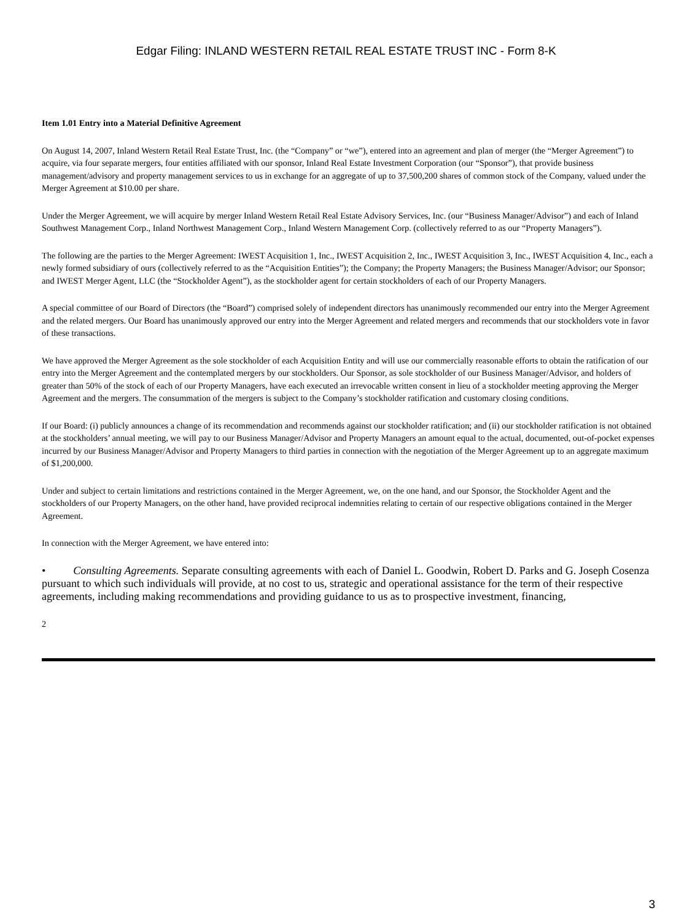Edgar Filing: INLAND WESTERN RETAIL REAL ESTATE TRUST INC - Form 8-K
Item 1.01 Entry into a Material Definitive Agreement
On August 14, 2007, Inland Western Retail Real Estate Trust, Inc. (the “Company” or “we”), entered into an agreement and plan of merger (the “Merger Agreement”) to acquire, via four separate mergers, four entities affiliated with our sponsor, Inland Real Estate Investment Corporation (our “Sponsor”), that provide business management/advisory and property management services to us in exchange for an aggregate of up to 37,500,200 shares of common stock of the Company, valued under the Merger Agreement at $10.00 per share.
Under the Merger Agreement, we will acquire by merger Inland Western Retail Real Estate Advisory Services, Inc. (our “Business Manager/Advisor”) and each of Inland Southwest Management Corp., Inland Northwest Management Corp., Inland Western Management Corp. (collectively referred to as our “Property Managers”).
The following are the parties to the Merger Agreement: IWEST Acquisition 1, Inc., IWEST Acquisition 2, Inc., IWEST Acquisition 3, Inc., IWEST Acquisition 4, Inc., each a newly formed subsidiary of ours (collectively referred to as the “Acquisition Entities”); the Company; the Property Managers; the Business Manager/Advisor; our Sponsor; and IWEST Merger Agent, LLC (the “Stockholder Agent”), as the stockholder agent for certain stockholders of each of our Property Managers.
A special committee of our Board of Directors (the “Board”) comprised solely of independent directors has unanimously recommended our entry into the Merger Agreement and the related mergers. Our Board has unanimously approved our entry into the Merger Agreement and related mergers and recommends that our stockholders vote in favor of these transactions.
We have approved the Merger Agreement as the sole stockholder of each Acquisition Entity and will use our commercially reasonable efforts to obtain the ratification of our entry into the Merger Agreement and the contemplated mergers by our stockholders. Our Sponsor, as sole stockholder of our Business Manager/Advisor, and holders of greater than 50% of the stock of each of our Property Managers, have each executed an irrevocable written consent in lieu of a stockholder meeting approving the Merger Agreement and the mergers. The consummation of the mergers is subject to the Company’s stockholder ratification and customary closing conditions.
If our Board: (i) publicly announces a change of its recommendation and recommends against our stockholder ratification; and (ii) our stockholder ratification is not obtained at the stockholders’ annual meeting, we will pay to our Business Manager/Advisor and Property Managers an amount equal to the actual, documented, out-of-pocket expenses incurred by our Business Manager/Advisor and Property Managers to third parties in connection with the negotiation of the Merger Agreement up to an aggregate maximum of $1,200,000.
Under and subject to certain limitations and restrictions contained in the Merger Agreement, we, on the one hand, and our Sponsor, the Stockholder Agent and the stockholders of our Property Managers, on the other hand, have provided reciprocal indemnities relating to certain of our respective obligations contained in the Merger Agreement.
In connection with the Merger Agreement, we have entered into:
• Consulting Agreements. Separate consulting agreements with each of Daniel L. Goodwin, Robert D. Parks and G. Joseph Cosenza pursuant to which such individuals will provide, at no cost to us, strategic and operational assistance for the term of their respective agreements, including making recommendations and providing guidance to us as to prospective investment, financing,
2
3